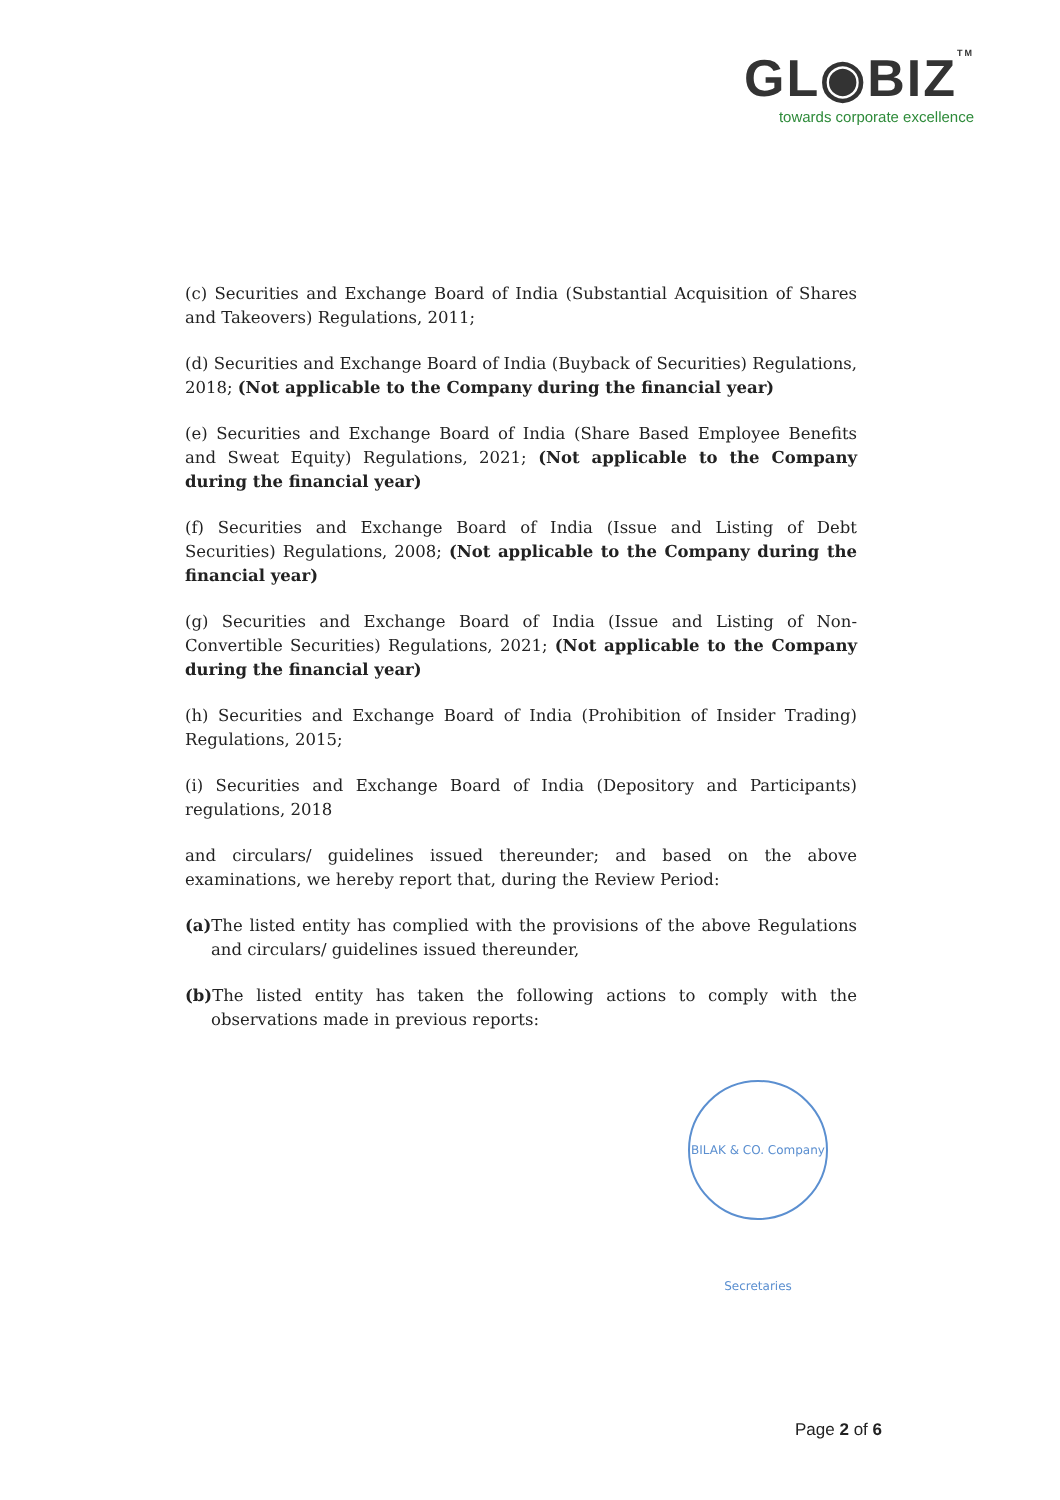GL◉BIZTM
towards corporate excellence
(c) Securities and Exchange Board of India (Substantial Acquisition of Shares and Takeovers) Regulations, 2011;
(d) Securities and Exchange Board of India (Buyback of Securities) Regulations, 2018; (Not applicable to the Company during the financial year)
(e) Securities and Exchange Board of India (Share Based Employee Benefits and Sweat Equity) Regulations, 2021; (Not applicable to the Company during the financial year)
(f) Securities and Exchange Board of India (Issue and Listing of Debt Securities) Regulations, 2008; (Not applicable to the Company during the financial year)
(g) Securities and Exchange Board of India (Issue and Listing of Non-Convertible Securities) Regulations, 2021; (Not applicable to the Company during the financial year)
(h) Securities and Exchange Board of India (Prohibition of Insider Trading) Regulations, 2015;
(i) Securities and Exchange Board of India (Depository and Participants) regulations, 2018
and circulars/ guidelines issued thereunder; and based on the above examinations, we hereby report that, during the Review Period:
(a) The listed entity has complied with the provisions of the above Regulations and circulars/ guidelines issued thereunder,
(b) The listed entity has taken the following actions to comply with the observations made in previous reports:
BILAK & CO. Company Secretaries
Page 2 of 6